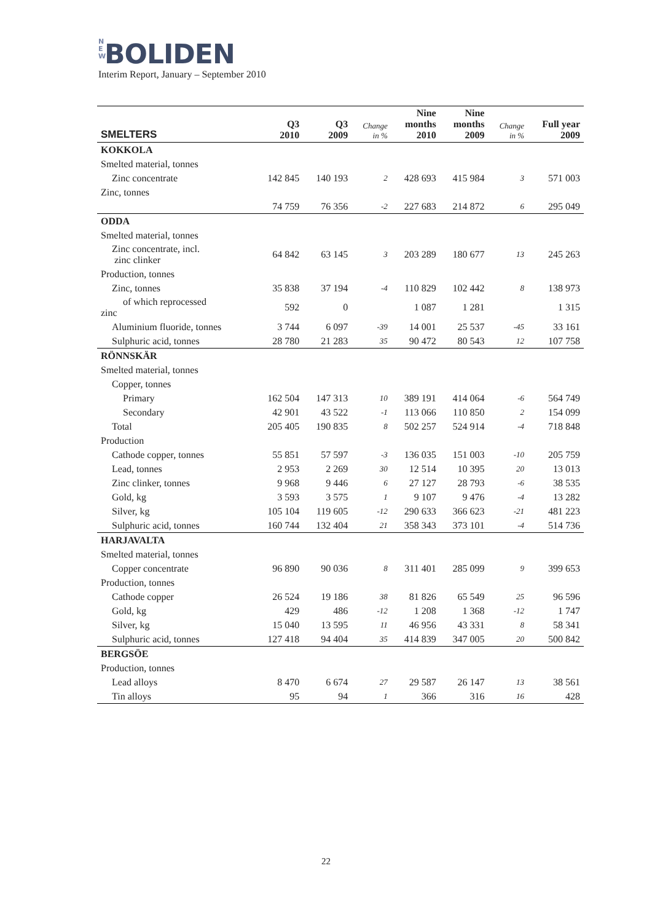N
E
W BOLIDEN
Interim Report, January – September 2010
| SMELTERS | Q3 2010 | Q3 2009 | Change in % | Nine months 2010 | Nine months 2009 | Change in % | Full year 2009 |
| --- | --- | --- | --- | --- | --- | --- | --- |
| KOKKOLA | | | | | | | |
| Smelted material, tonnes | | | | | | | |
| Zinc concentrate | 142 845 | 140 193 | 2 | 428 693 | 415 984 | 3 | 571 003 |
| Zinc, tonnes | | | | | | | |
| | 74 759 | 76 356 | -2 | 227 683 | 214 872 | 6 | 295 049 |
| ODDA | | | | | | | |
| Smelted material, tonnes | | | | | | | |
| Zinc concentrate, incl. zinc clinker | 64 842 | 63 145 | 3 | 203 289 | 180 677 | 13 | 245 263 |
| Production, tonnes | | | | | | | |
| Zinc, tonnes | 35 838 | 37 194 | -4 | 110 829 | 102 442 | 8 | 138 973 |
| of which reprocessed zinc | 592 | 0 | | 1 087 | 1 281 | | 1 315 |
| Aluminium fluoride, tonnes | 3 744 | 6 097 | -39 | 14 001 | 25 537 | -45 | 33 161 |
| Sulphuric acid, tonnes | 28 780 | 21 283 | 35 | 90 472 | 80 543 | 12 | 107 758 |
| RÖNNSKÄR | | | | | | | |
| Smelted material, tonnes | | | | | | | |
| Copper, tonnes | | | | | | | |
| Primary | 162 504 | 147 313 | 10 | 389 191 | 414 064 | -6 | 564 749 |
| Secondary | 42 901 | 43 522 | -1 | 113 066 | 110 850 | 2 | 154 099 |
| Total | 205 405 | 190 835 | 8 | 502 257 | 524 914 | -4 | 718 848 |
| Production | | | | | | | |
| Cathode copper, tonnes | 55 851 | 57 597 | -3 | 136 035 | 151 003 | -10 | 205 759 |
| Lead, tonnes | 2 953 | 2 269 | 30 | 12 514 | 10 395 | 20 | 13 013 |
| Zinc clinker, tonnes | 9 968 | 9 446 | 6 | 27 127 | 28 793 | -6 | 38 535 |
| Gold, kg | 3 593 | 3 575 | 1 | 9 107 | 9 476 | -4 | 13 282 |
| Silver, kg | 105 104 | 119 605 | -12 | 290 633 | 366 623 | -21 | 481 223 |
| Sulphuric acid, tonnes | 160 744 | 132 404 | 21 | 358 343 | 373 101 | -4 | 514 736 |
| HARJAVALTA | | | | | | | |
| Smelted material, tonnes | | | | | | | |
| Copper concentrate | 96 890 | 90 036 | 8 | 311 401 | 285 099 | 9 | 399 653 |
| Production, tonnes | | | | | | | |
| Cathode copper | 26 524 | 19 186 | 38 | 81 826 | 65 549 | 25 | 96 596 |
| Gold, kg | 429 | 486 | -12 | 1 208 | 1 368 | -12 | 1 747 |
| Silver, kg | 15 040 | 13 595 | 11 | 46 956 | 43 331 | 8 | 58 341 |
| Sulphuric acid, tonnes | 127 418 | 94 404 | 35 | 414 839 | 347 005 | 20 | 500 842 |
| BERGSÖE | | | | | | | |
| Production, tonnes | | | | | | | |
| Lead alloys | 8 470 | 6 674 | 27 | 29 587 | 26 147 | 13 | 38 561 |
| Tin alloys | 95 | 94 | 1 | 366 | 316 | 16 | 428 |
22